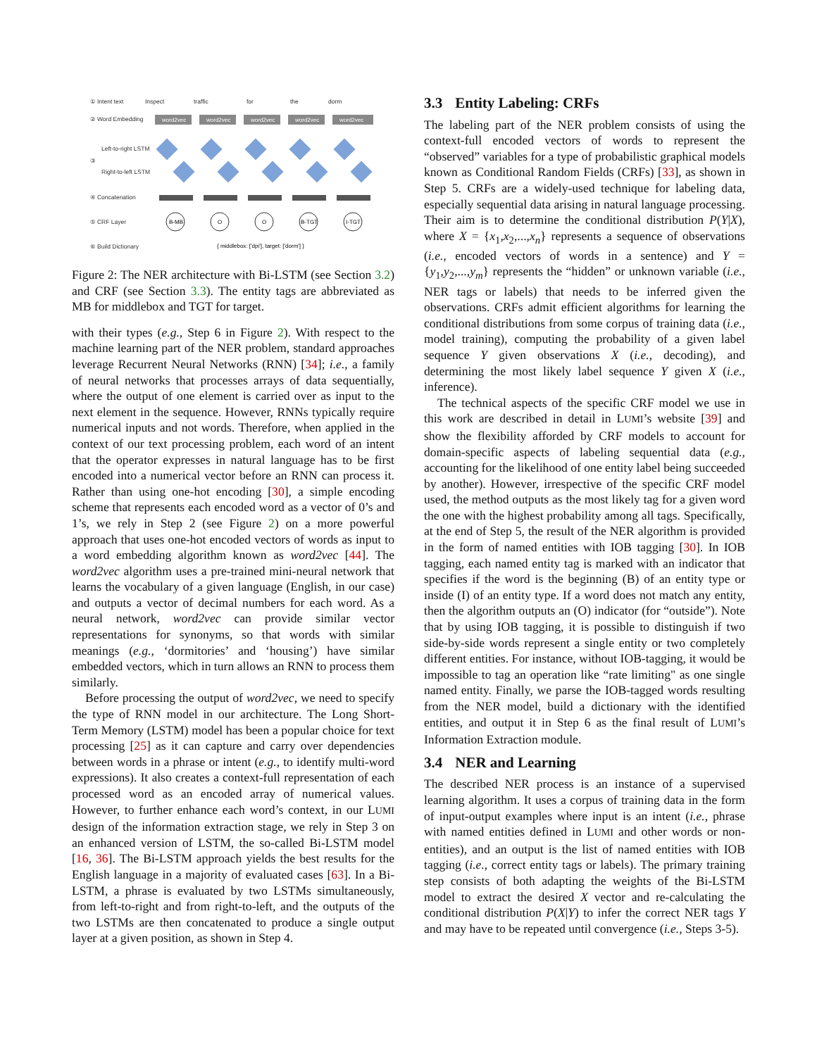① Intent text
② Word Embedding
Left-to-right LSTM
③
Right-to-left LSTM
④ Concatenation
⑤ CRF Layer
⑥ Build Dictionary
Inspect
traffic
for
the
dorm
word2vec
word2vec
word2vec
word2vec
word2vec
B-MB
O
O
B-TGT
I-TGT
{ middlebox: ['dpi'], target: ['dorm'] }
Figure 2: The NER architecture with Bi-LSTM (see Section 3.2) and CRF (see Section 3.3). The entity tags are abbreviated as MB for middlebox and TGT for target.
with their types (e.g., Step 6 in Figure 2). With respect to the machine learning part of the NER problem, standard approaches leverage Recurrent Neural Networks (RNN) [34]; i.e., a family of neural networks that processes arrays of data sequentially, where the output of one element is carried over as input to the next element in the sequence. However, RNNs typically require numerical inputs and not words. Therefore, when applied in the context of our text processing problem, each word of an intent that the operator expresses in natural language has to be first encoded into a numerical vector before an RNN can process it. Rather than using one-hot encoding [30], a simple encoding scheme that represents each encoded word as a vector of 0’s and 1’s, we rely in Step 2 (see Figure 2) on a more powerful approach that uses one-hot encoded vectors of words as input to a word embedding algorithm known as word2vec [44]. The word2vec algorithm uses a pre-trained mini-neural network that learns the vocabulary of a given language (English, in our case) and outputs a vector of decimal numbers for each word. As a neural network, word2vec can provide similar vector representations for synonyms, so that words with similar meanings (e.g., ‘dormitories’ and ‘housing’) have similar embedded vectors, which in turn allows an RNN to process them similarly.
Before processing the output of word2vec, we need to specify the type of RNN model in our architecture. The Long Short-Term Memory (LSTM) model has been a popular choice for text processing [25] as it can capture and carry over dependencies between words in a phrase or intent (e.g., to identify multi-word expressions). It also creates a context-full representation of each processed word as an encoded array of numerical values. However, to further enhance each word’s context, in our LUMI design of the information extraction stage, we rely in Step 3 on an enhanced version of LSTM, the so-called Bi-LSTM model [16, 36]. The Bi-LSTM approach yields the best results for the English language in a majority of evaluated cases [63]. In a Bi-LSTM, a phrase is evaluated by two LSTMs simultaneously, from left-to-right and from right-to-left, and the outputs of the two LSTMs are then concatenated to produce a single output layer at a given position, as shown in Step 4.
3.3 Entity Labeling: CRFs
The labeling part of the NER problem consists of using the context-full encoded vectors of words to represent the “observed” variables for a type of probabilistic graphical models known as Conditional Random Fields (CRFs) [33], as shown in Step 5. CRFs are a widely-used technique for labeling data, especially sequential data arising in natural language processing. Their aim is to determine the conditional distribution P(Y|X), where X = {x<sub>1</sub>,x<sub>2</sub>,...,x<sub>n</sub>} represents a sequence of observations (i.e., encoded vectors of words in a sentence) and Y = {y<sub>1</sub>,y<sub>2</sub>,...,y<sub>m</sub>} represents the “hidden” or unknown variable (i.e., NER tags or labels) that needs to be inferred given the observations. CRFs admit efficient algorithms for learning the conditional distributions from some corpus of training data (i.e., model training), computing the probability of a given label sequence Y given observations X (i.e., decoding), and determining the most likely label sequence Y given X (i.e., inference).
The technical aspects of the specific CRF model we use in this work are described in detail in LUMI’s website [39] and show the flexibility afforded by CRF models to account for domain-specific aspects of labeling sequential data (e.g., accounting for the likelihood of one entity label being succeeded by another). However, irrespective of the specific CRF model used, the method outputs as the most likely tag for a given word the one with the highest probability among all tags. Specifically, at the end of Step 5, the result of the NER algorithm is provided in the form of named entities with IOB tagging [30]. In IOB tagging, each named entity tag is marked with an indicator that specifies if the word is the beginning (B) of an entity type or inside (I) of an entity type. If a word does not match any entity, then the algorithm outputs an (O) indicator (for “outside”). Note that by using IOB tagging, it is possible to distinguish if two side-by-side words represent a single entity or two completely different entities. For instance, without IOB-tagging, it would be impossible to tag an operation like “rate limiting" as one single named entity. Finally, we parse the IOB-tagged words resulting from the NER model, build a dictionary with the identified entities, and output it in Step 6 as the final result of LUMI’s Information Extraction module.
3.4 NER and Learning
The described NER process is an instance of a supervised learning algorithm. It uses a corpus of training data in the form of input-output examples where input is an intent (i.e., phrase with named entities defined in LUMI and other words or non-entities), and an output is the list of named entities with IOB tagging (i.e., correct entity tags or labels). The primary training step consists of both adapting the weights of the Bi-LSTM model to extract the desired X vector and re-calculating the conditional distribution P(X|Y) to infer the correct NER tags Y and may have to be repeated until convergence (i.e., Steps 3-5).